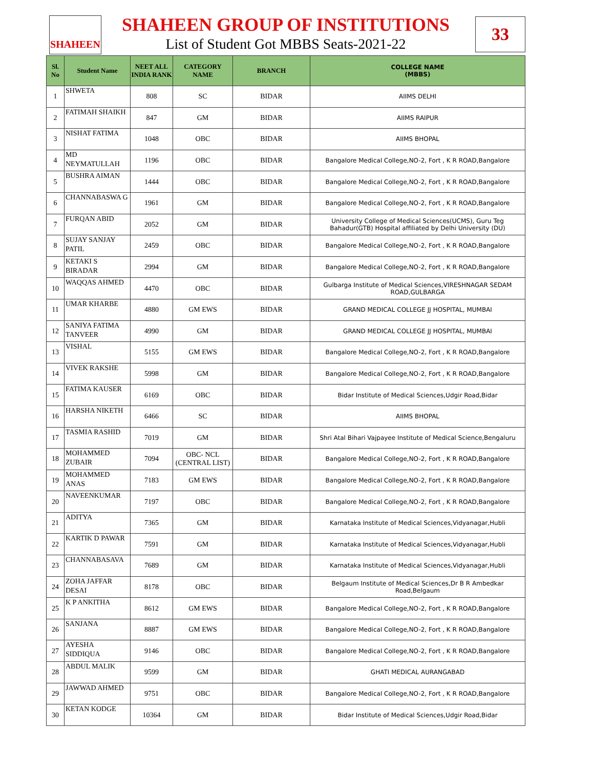SHAHEEN
SHAHEEN GROUP OF INSTITUTIONS
List of Student Got MBBS Seats-2021-22
33
| Sl. No | Student Name | NEET ALL INDIA RANK | CATEGORY NAME | BRANCH | COLLEGE NAME (MBBS) |
| --- | --- | --- | --- | --- | --- |
| 1 | SHWETA | 808 | SC | BIDAR | AIIMS DELHI |
| 2 | FATIMAH SHAIKH | 847 | GM | BIDAR | AIIMS RAIPUR |
| 3 | NISHAT FATIMA | 1048 | OBC | BIDAR | AIIMS BHOPAL |
| 4 | MD NEYMATULLAH | 1196 | OBC | BIDAR | Bangalore Medical College,NO-2, Fort , K R ROAD,Bangalore |
| 5 | BUSHRA AIMAN | 1444 | OBC | BIDAR | Bangalore Medical College,NO-2, Fort , K R ROAD,Bangalore |
| 6 | CHANNABASWA G | 1961 | GM | BIDAR | Bangalore Medical College,NO-2, Fort , K R ROAD,Bangalore |
| 7 | FURQAN ABID | 2052 | GM | BIDAR | University College of Medical Sciences(UCMS), Guru Teg Bahadur(GTB) Hospital affiliated by Delhi University (DU) |
| 8 | SUJAY SANJAY PATIL | 2459 | OBC | BIDAR | Bangalore Medical College,NO-2, Fort , K R ROAD,Bangalore |
| 9 | KETAKI S BIRADAR | 2994 | GM | BIDAR | Bangalore Medical College,NO-2, Fort , K R ROAD,Bangalore |
| 10 | WAQQAS AHMED | 4470 | OBC | BIDAR | Gulbarga Institute of Medical Sciences,VIRESHNAGAR SEDAM ROAD,GULBARGA |
| 11 | UMAR KHARBE | 4880 | GM EWS | BIDAR | GRAND MEDICAL COLLEGE JJ HOSPITAL, MUMBAI |
| 12 | SANIYA FATIMA TANVEER | 4990 | GM | BIDAR | GRAND MEDICAL COLLEGE JJ HOSPITAL, MUMBAI |
| 13 | VISHAL | 5155 | GM EWS | BIDAR | Bangalore Medical College,NO-2, Fort , K R ROAD,Bangalore |
| 14 | VIVEK RAKSHE | 5998 | GM | BIDAR | Bangalore Medical College,NO-2, Fort , K R ROAD,Bangalore |
| 15 | FATIMA KAUSER | 6169 | OBC | BIDAR | Bidar Institute of Medical Sciences,Udgir Road,Bidar |
| 16 | HARSHA NIKETH | 6466 | SC | BIDAR | AIIMS BHOPAL |
| 17 | TASMIA RASHID | 7019 | GM | BIDAR | Shri Atal Bihari Vajpayee Institute of Medical Science,Bengaluru |
| 18 | MOHAMMED ZUBAIR | 7094 | OBC- NCL (CENTRAL LIST) | BIDAR | Bangalore Medical College,NO-2, Fort , K R ROAD,Bangalore |
| 19 | MOHAMMED ANAS | 7183 | GM EWS | BIDAR | Bangalore Medical College,NO-2, Fort , K R ROAD,Bangalore |
| 20 | NAVEENKUMAR | 7197 | OBC | BIDAR | Bangalore Medical College,NO-2, Fort , K R ROAD,Bangalore |
| 21 | ADITYA | 7365 | GM | BIDAR | Karnataka Institute of Medical Sciences,Vidyanagar,Hubli |
| 22 | KARTIK D PAWAR | 7591 | GM | BIDAR | Karnataka Institute of Medical Sciences,Vidyanagar,Hubli |
| 23 | CHANNABASAVA | 7689 | GM | BIDAR | Karnataka Institute of Medical Sciences,Vidyanagar,Hubli |
| 24 | ZOHA JAFFAR DESAI | 8178 | OBC | BIDAR | Belgaum Institute of Medical Sciences,Dr B R Ambedkar Road,Belgaum |
| 25 | K P ANKITHA | 8612 | GM EWS | BIDAR | Bangalore Medical College,NO-2, Fort , K R ROAD,Bangalore |
| 26 | SANJANA | 8887 | GM EWS | BIDAR | Bangalore Medical College,NO-2, Fort , K R ROAD,Bangalore |
| 27 | AYESHA SIDDIQUA | 9146 | OBC | BIDAR | Bangalore Medical College,NO-2, Fort , K R ROAD,Bangalore |
| 28 | ABDUL MALIK | 9599 | GM | BIDAR | GHATI MEDICAL AURANGABAD |
| 29 | JAWWAD AHMED | 9751 | OBC | BIDAR | Bangalore Medical College,NO-2, Fort , K R ROAD,Bangalore |
| 30 | KETAN KODGE | 10364 | GM | BIDAR | Bidar Institute of Medical Sciences,Udgir Road,Bidar |